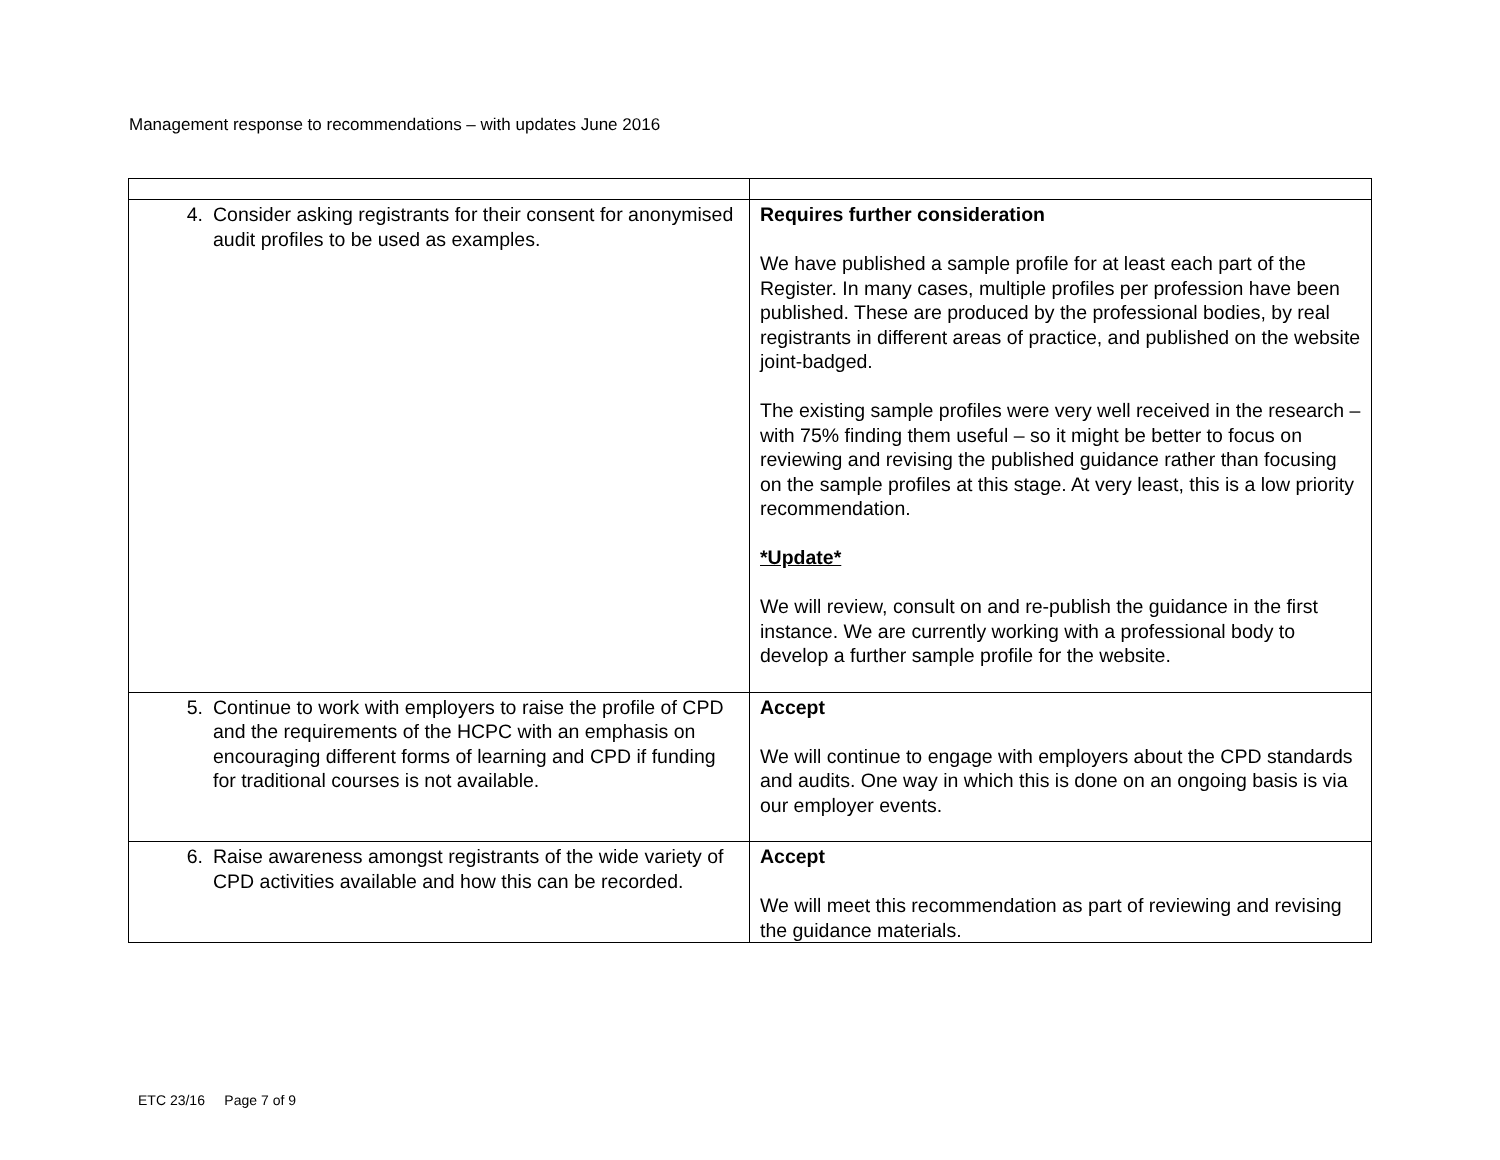Management response to recommendations – with updates June 2016
| 4. Consider asking registrants for their consent for anonymised audit profiles to be used as examples. | Requires further consideration We have published a sample profile for at least each part of the Register. In many cases, multiple profiles per profession have been published. These are produced by the professional bodies, by real registrants in different areas of practice, and published on the website joint-badged. The existing sample profiles were very well received in the research – with 75% finding them useful – so it might be better to focus on reviewing and revising the published guidance rather than focusing on the sample profiles at this stage. At very least, this is a low priority recommendation. *Update* We will review, consult on and re-publish the guidance in the first instance. We are currently working with a professional body to develop a further sample profile for the website. |
| 5. Continue to work with employers to raise the profile of CPD and the requirements of the HCPC with an emphasis on encouraging different forms of learning and CPD if funding for traditional courses is not available. | Accept We will continue to engage with employers about the CPD standards and audits. One way in which this is done on an ongoing basis is via our employer events. |
| 6. Raise awareness amongst registrants of the wide variety of CPD activities available and how this can be recorded. | Accept We will meet this recommendation as part of reviewing and revising the guidance materials. |
ETC 23/16 Page 7 of 9